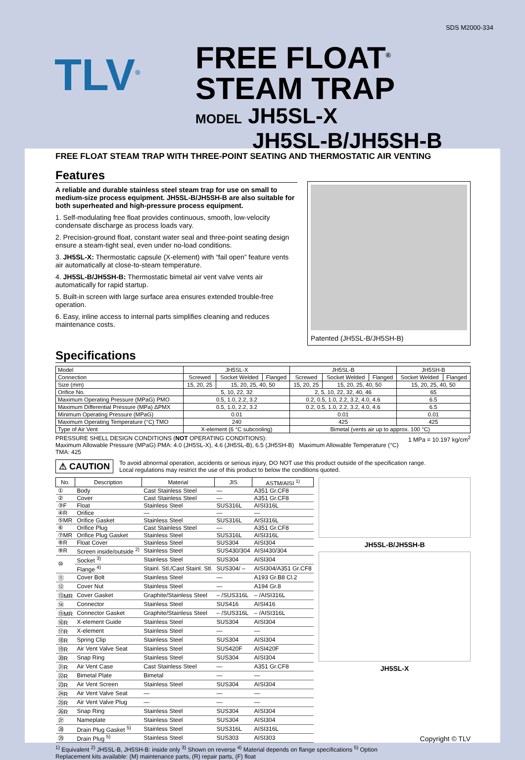SDS M2000-334
TLV<sup>®</sup>
FREE FLOAT<sup>®</sup>
STEAM TRAP
MODEL JH5SL-X
JH5SL-B/JH5SH-B
FREE FLOAT STEAM TRAP WITH THREE-POINT SEATING AND THERMOSTATIC AIR VENTING
Features
A reliable and durable stainless steel steam trap for use on small to medium-size process equipment. JH5SL-B/JH5SH-B are also suitable for both superheated and high-pressure process equipment.
1. Self-modulating free float provides continuous, smooth, low-velocity condensate discharge as process loads vary.
2. Precision-ground float, constant water seal and three-point seating design ensure a steam-tight seal, even under no-load conditions.
3. JH5SL-X: Thermostatic capsule (X-element) with “fail open” feature vents air automatically at close-to-steam temperature.
4. JH5SL-B/JH5SH-B: Thermostatic bimetal air vent valve vents air automatically for rapid startup.
5. Built-in screen with large surface area ensures extended trouble-free operation.
6. Easy, inline access to internal parts simplifies cleaning and reduces maintenance costs.
Patented (JH5SL-B/JH5SH-B)
Specifications
| Model | JH5SL-X | | | JH5SL-B | | | JH5SH-B | |
| Connection | Screwed | Socket Welded | Flanged | Screwed | Socket Welded | Flanged | Socket Welded | Flanged |
| Size (mm) | 15, 20, 25 | 15, 20, 25, 40, 50 | | 15, 20, 25 | 15, 20, 25, 40, 50 | | 15, 20, 25, 40, 50 | |
| Orifice No. | 5, 10, 22, 32 | | | 2, 5, 10, 22, 32, 40, 46 | | | 65 | |
| Maximum Operating Pressure (MPaG) PMO | 0.5, 1.0, 2.2, 3.2 | | | 0.2, 0.5, 1.0, 2.2, 3.2, 4.0, 4.6 | | | 6.5 | |
| Maximum Differential Pressure (MPa) ΔPMX | 0.5, 1.0, 2.2, 3.2 | | | 0.2, 0.5, 1.0, 2.2, 3.2, 4.0, 4.6 | | | 6.5 | |
| Minimum Operating Pressure (MPaG) | 0.01 | | | 0.01 | | | 0.01 | |
| Maximum Operating Temperature (°C) TMO | 240 | | | 425 | | | 425 | |
| Type of Air Vent | X-element (6 °C subcooling) | | | Bimetal (vents air up to approx. 100 °C) | | | | |
PRESSURE SHELL DESIGN CONDITIONS (NOT OPERATING CONDITIONS): 1 MPa = 10.197 kg/cm<sup>2</sup>
Maximum Allowable Pressure (MPaG) PMA: 4.0 (JH5SL-X), 4.6 (JH5SL-B), 6.5 (JH5SH-B) Maximum Allowable Temperature (°C) TMA: 425
⚠ CAUTION To avoid abnormal operation, accidents or serious injury, DO NOT use this product outside of the specification range.
Local regulations may restrict the use of this product to below the conditions quoted.
| No. | Description | Material | JIS | ASTM/AISI <sup>1)</sup> |
| --- | --- | --- | --- | --- |
| ① | Body | Cast Stainless Steel | — | A351 Gr.CF8 |
| ② | Cover | Cast Stainless Steel | — | A351 Gr.CF8 |
| ③F | Float | Stainless Steel | SUS316L | AISI316L |
| ④R | Orifice | — | — | — |
| ⑤MR | Orifice Gasket | Stainless Steel | SUS316L | AISI316L |
| ⑥ | Orifice Plug | Cast Stainless Steel | — | A351 Gr.CF8 |
| ⑦MR | Orifice Plug Gasket | Stainless Steel | SUS316L | AISI316L |
| ⑧R | Float Cover | Stainless Steel | SUS304 | AISI304 |
| ⑨R | Screen inside/outside <sup>2)</sup> | Stainless Steel | SUS430/304 | AISI430/304 |
| ⑩ | Socket <sup>3)</sup> | Stainless Steel | SUS304 | AISI304 |
| | Flange <sup>4)</sup> | Stainl. Stl./Cast Stainl. Stl. | SUS304/ – | AISI304/A351 Gr.CF8 |
| ⑪ | Cover Bolt | Stainless Steel | — | A193 Gr.B8 Cl.2 |
| ⑫ | Cover Nut | Stainless Steel | — | A194 Gr.8 |
| ⑬MR | Cover Gasket | Graphite/Stainless Steel | – /SUS316L | – /AISI316L |
| ⑭ | Connector | Stainless Steel | SUS416 | AISI416 |
| ⑮MR | Connector Gasket | Graphite/Stainless Steel | – /SUS316L | – /AISI316L |
| ⑯R | X-element Guide | Stainless Steel | SUS304 | AISI304 |
| ⑰R | X-element | Stainless Steel | — | — |
| ⑱R | Spring Clip | Stainless Steel | SUS304 | AISI304 |
| ⑲R | Air Vent Valve Seat | Stainless Steel | SUS420F | AISI420F |
| ⑳R | Snap Ring | Stainless Steel | SUS304 | AISI304 |
| ㉑R | Air Vent Case | Cast Stainless Steel | — | A351 Gr.CF8 |
| ㉒R | Bimetal Plate | Bimetal | — | — |
| ㉓R | Air Vent Screen | Stainless Steel | SUS304 | AISI304 |
| ㉔R | Air Vent Valve Seat | — | — | — |
| ㉕R | Air Vent Valve Plug | — | — | — |
| ㉖R | Snap Ring | Stainless Steel | SUS304 | AISI304 |
| ㉗ | Nameplate | Stainless Steel | SUS304 | AISI304 |
| ㉘ | Drain Plug Gasket <sup>5)</sup> | Stainless Steel | SUS316L | AISI316L |
| ㉙ | Drain Plug <sup>5)</sup> | Stainless Steel | SUS303 | AISI303 |
JH5SL-B/JH5SH-B
JH5SL-X
Copyright © TLV
<sup>1)</sup> Equivalent <sup>2)</sup> JH5SL-B, JH5SH-B: inside only <sup>3)</sup> Shown on reverse <sup>4)</sup> Material depends on flange specifications <sup>5)</sup> Option
Replacement kits available: (M) maintenance parts, (R) repair parts, (F) float